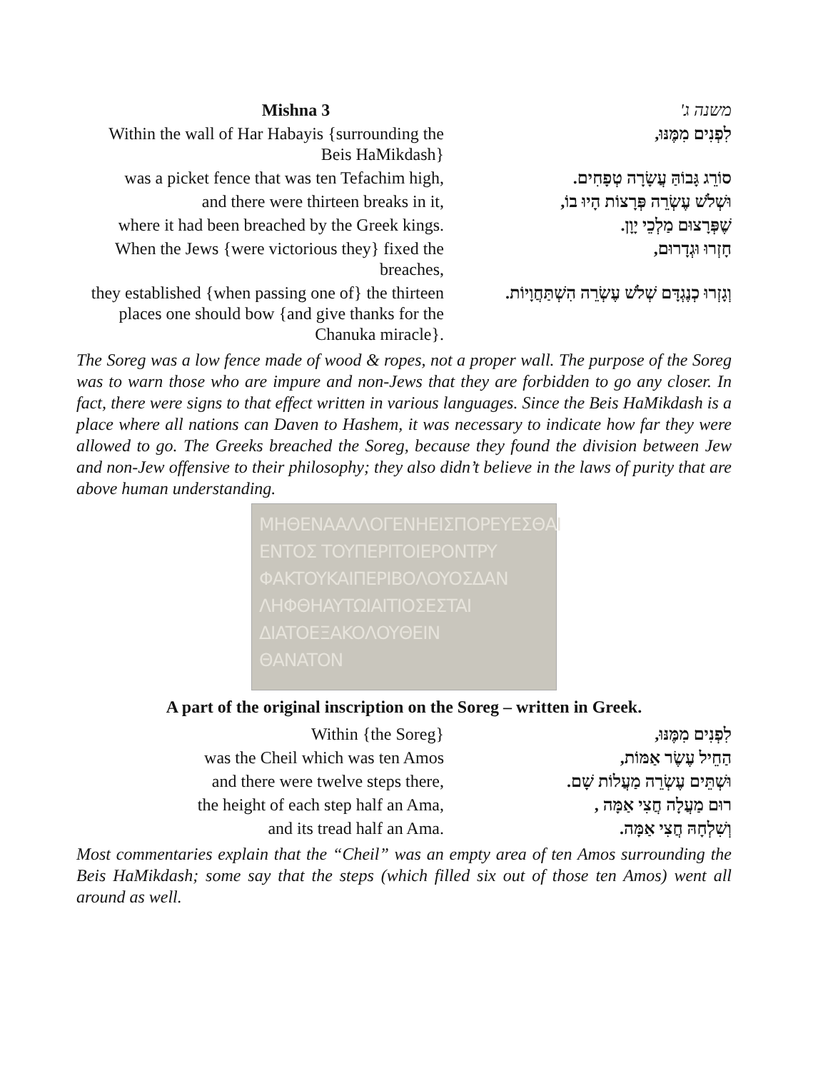Mishna 3 משנה ג'
Within the wall of Har Habayis {surrounding the Beis HaMikdash}
לִפְנִים מִמֶּנּוּ,
was a picket fence that was ten Tefachim high,
סוֹרֵג גָּבוֹהַּ עֲשָׂרָה טְפָחִים.
and there were thirteen breaks in it,
וּשְׁלֹשׁ עֶשְׂרֵה פְּרָצוֹת הָיוּ בוֹ,
where it had been breached by the Greek kings.
שֶׁפְּרָצוּם מַלְכֵי יָוָן.
When the Jews {were victorious they} fixed the breaches,
חָזְרוּ וּגְדָרוּם,
they established {when passing one of} the thirteen places one should bow {and give thanks for the Chanuka miracle}.
וְגָזְרוּ כְנֶגְדָּם שְׁלֹשׁ עֶשְׂרֵה הִשְׁתַּחֲוָיוֹת.
The Soreg was a low fence made of wood & ropes, not a proper wall. The purpose of the Soreg was to warn those who are impure and non-Jews that they are forbidden to go any closer. In fact, there were signs to that effect written in various languages. Since the Beis HaMikdash is a place where all nations can Daven to Hashem, it was necessary to indicate how far they were allowed to go. The Greeks breached the Soreg, because they found the division between Jew and non-Jew offensive to their philosophy; they also didn’t believe in the laws of purity that are above human understanding.
MHΘENAAΛΛOΓENHEIΣΠOPEYEΣΘAI
ENTOΣ TOYΠEPITOIEPONTPY
ΦAKTOYKAIΠEPIBOΛOYOΣΔAN
ΛHΦΘHAYTΩIAITIOΣEΣTAI
ΔIATOEΞAKOΛOYΘEIN
ΘANATON
A part of the original inscription on the Soreg – written in Greek.
Within {the Soreg} לִפְנִים מִמֶּנּוּ,
was the Cheil which was ten Amos הַחֵיל עֶשֶׂר אַמּוֹת,
and there were twelve steps there, וּשְׁתֵּים עֶשְׂרֵה מַעֲלוֹת שָׁם.
the height of each step half an Ama,
רוּם מַעֲלָה חֲצִי אַמָּה ,
and its tread half an Ama. וְשִׁלְחָהּ חֲצִי אַמָּה.
Most commentaries explain that the “Cheil” was an empty area of ten Amos surrounding the Beis HaMikdash; some say that the steps (which filled six out of those ten Amos) went all around as well.